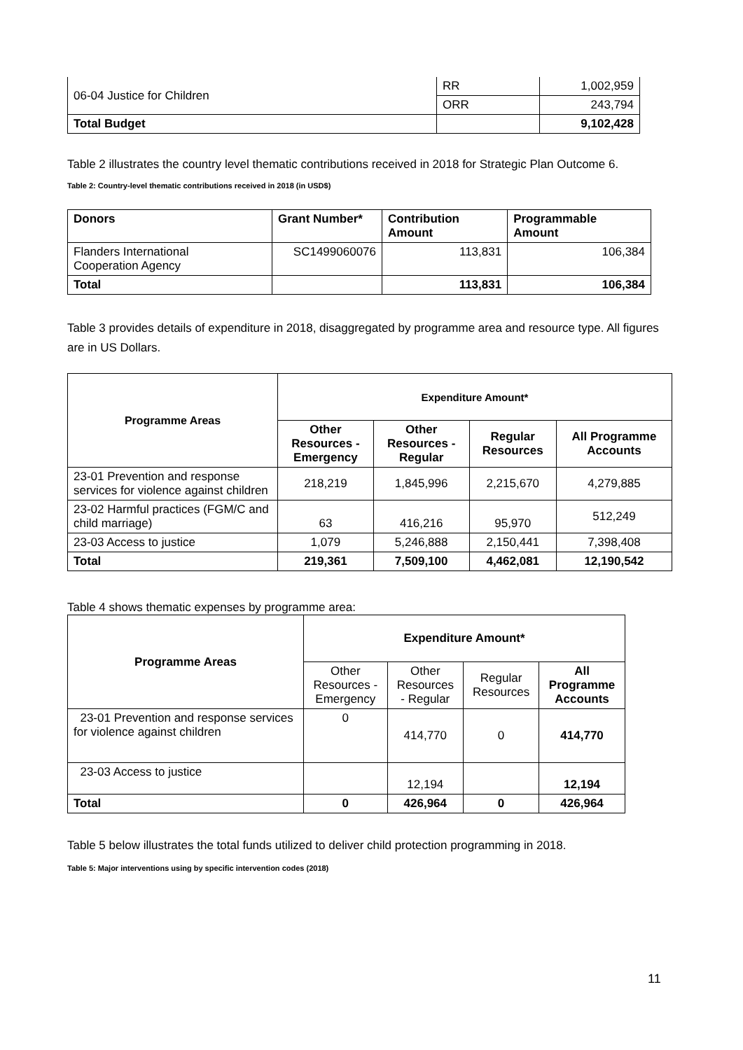| 06-04 Justice for Children | RR | 1,002,959 |
| | ORR | 243,794 |
| Total Budget | | 9,102,428 |
Table 2 illustrates the country level thematic contributions received in 2018 for Strategic Plan Outcome 6.
Table 2: Country-level thematic contributions received in 2018 (in USD$)
| Donors | Grant Number* | Contribution Amount | Programmable Amount |
| --- | --- | --- | --- |
| Flanders International Cooperation Agency | SC1499060076 | 113,831 | 106,384 |
| Total | | 113,831 | 106,384 |
Table 3 provides details of expenditure in 2018, disaggregated by programme area and resource type. All figures are in US Dollars.
| Programme Areas | Expenditure Amount* | | | |
| --- | --- | --- | --- | --- |
| | Other Resources - Emergency | Other Resources - Regular | Regular Resources | All Programme Accounts |
| 23-01 Prevention and response services for violence against children | 218,219 | 1,845,996 | 2,215,670 | 4,279,885 |
| 23-02 Harmful practices (FGM/C and child marriage) | 63 | 416,216 | 95,970 | 512,249 |
| 23-03 Access to justice | 1,079 | 5,246,888 | 2,150,441 | 7,398,408 |
| Total | 219,361 | 7,509,100 | 4,462,081 | 12,190,542 |
Table 4 shows thematic expenses by programme area:
| Programme Areas | Expenditure Amount* | | | |
| --- | --- | --- | --- | --- |
| | Other Resources - Emergency | Other Resources - Regular | Regular Resources | All Programme Accounts |
| 23-01 Prevention and response services for violence against children | 0 | 414,770 | 0 | 414,770 |
| 23-03 Access to justice | | 12,194 | | 12,194 |
| Total | 0 | 426,964 | 0 | 426,964 |
Table 5 below illustrates the total funds utilized to deliver child protection programming in 2018.
Table 5: Major interventions using by specific intervention codes (2018)
11